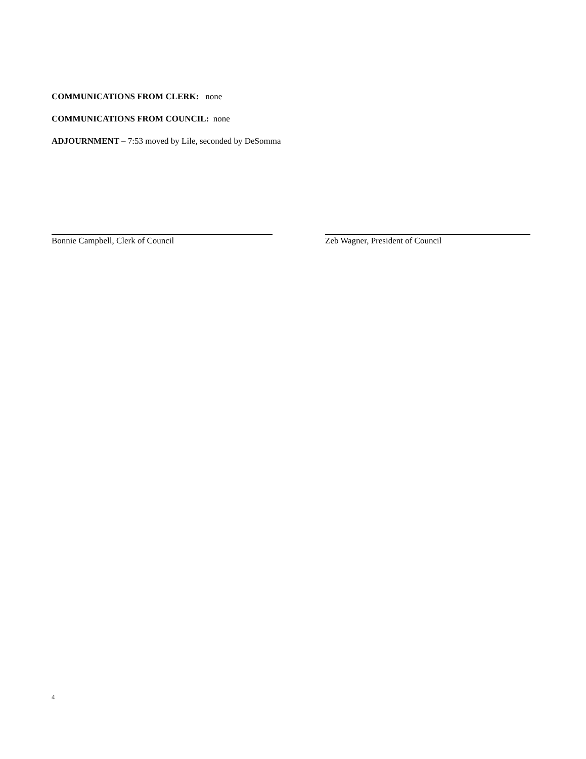COMMUNICATIONS FROM CLERK: none
COMMUNICATIONS FROM COUNCIL: none
ADJOURNMENT – 7:53 moved by Lile, seconded by DeSomma
Bonnie Campbell, Clerk of Council Zeb Wagner, President of Council
4